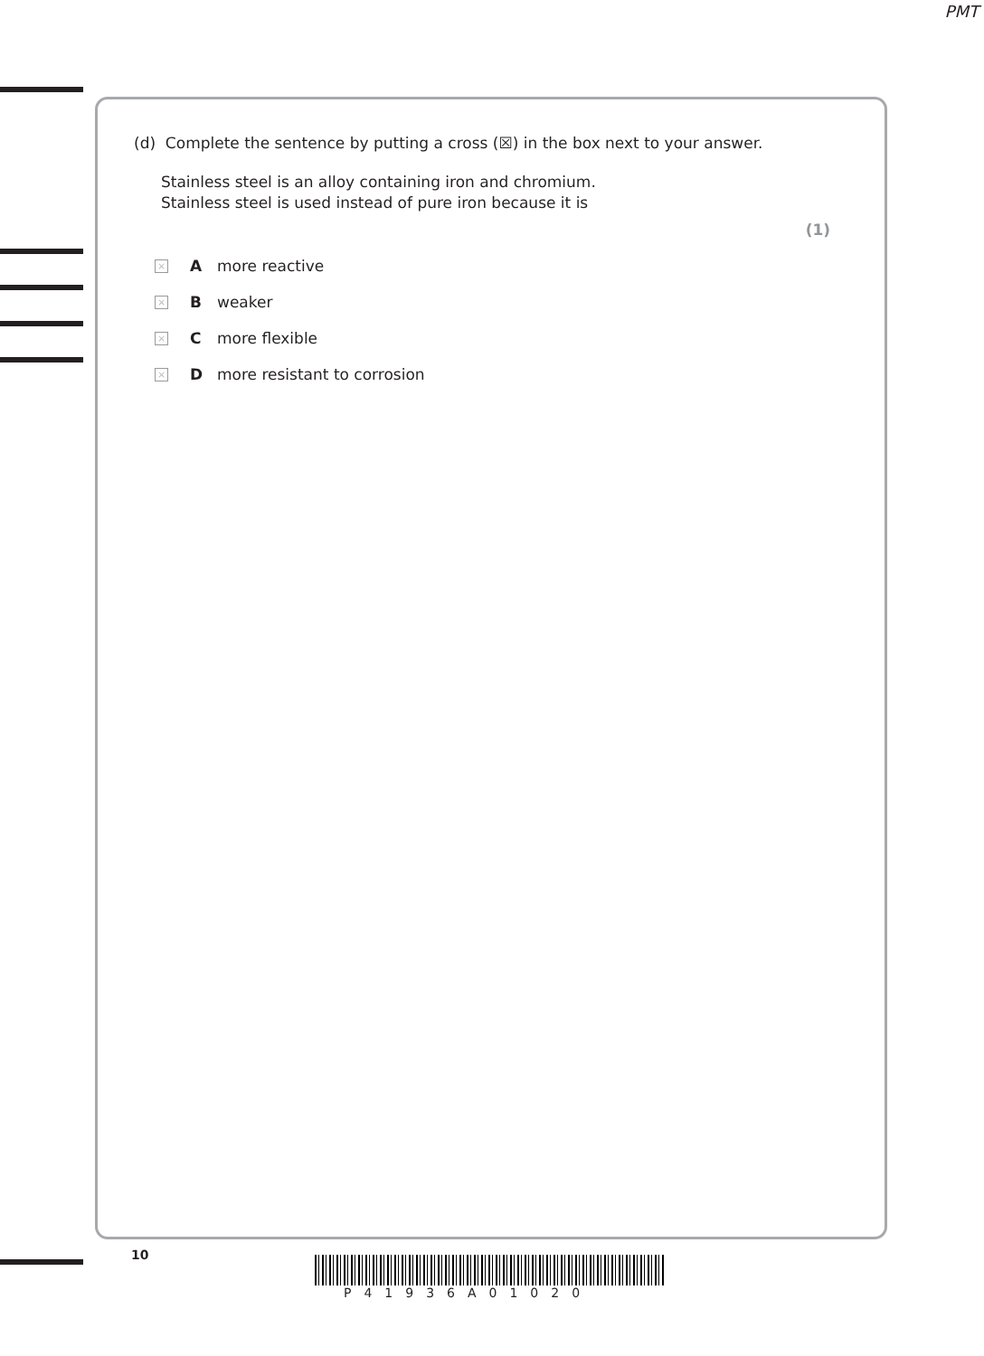PMT
(d) Complete the sentence by putting a cross (☒) in the box next to your answer.
Stainless steel is an alloy containing iron and chromium.
Stainless steel is used instead of pure iron because it is
(1)
× A more reactive
× B weaker
× C more flexible
× D more resistant to corrosion
10
P41936A01020